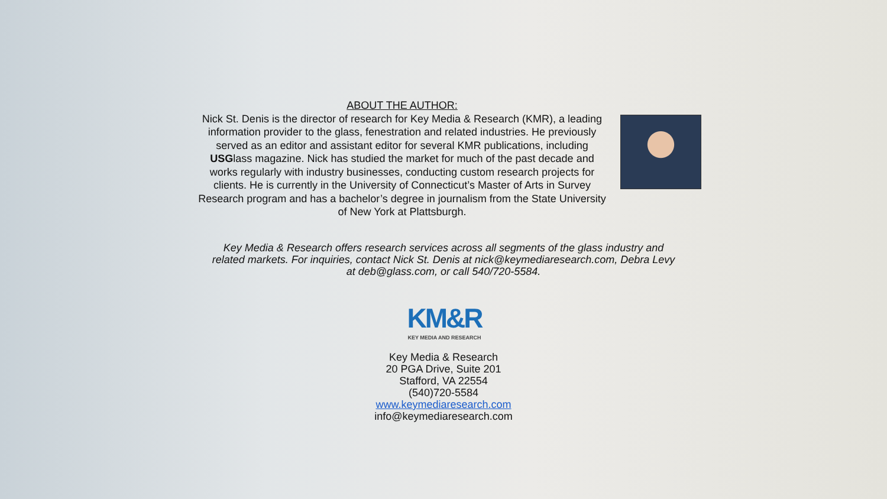ABOUT THE AUTHOR:
Nick St. Denis is the director of research for Key Media & Research (KMR), a leading information provider to the glass, fenestration and related industries. He previously served as an editor and assistant editor for several KMR publications, including USGlass magazine. Nick has studied the market for much of the past decade and works regularly with industry businesses, conducting custom research projects for clients. He is currently in the University of Connecticut’s Master of Arts in Survey Research program and has a bachelor’s degree in journalism from the State University of New York at Plattsburgh.
Key Media & Research offers research services across all segments of the glass industry and related markets. For inquiries, contact Nick St. Denis at nick@keymediaresearch.com, Debra Levy at deb@glass.com, or call 540/720-5584.
KM&R
KEY MEDIA AND RESEARCH
Key Media & Research
20 PGA Drive, Suite 201
Stafford, VA 22554
(540)720-5584
www.keymediaresearch.com
info@keymediaresearch.com